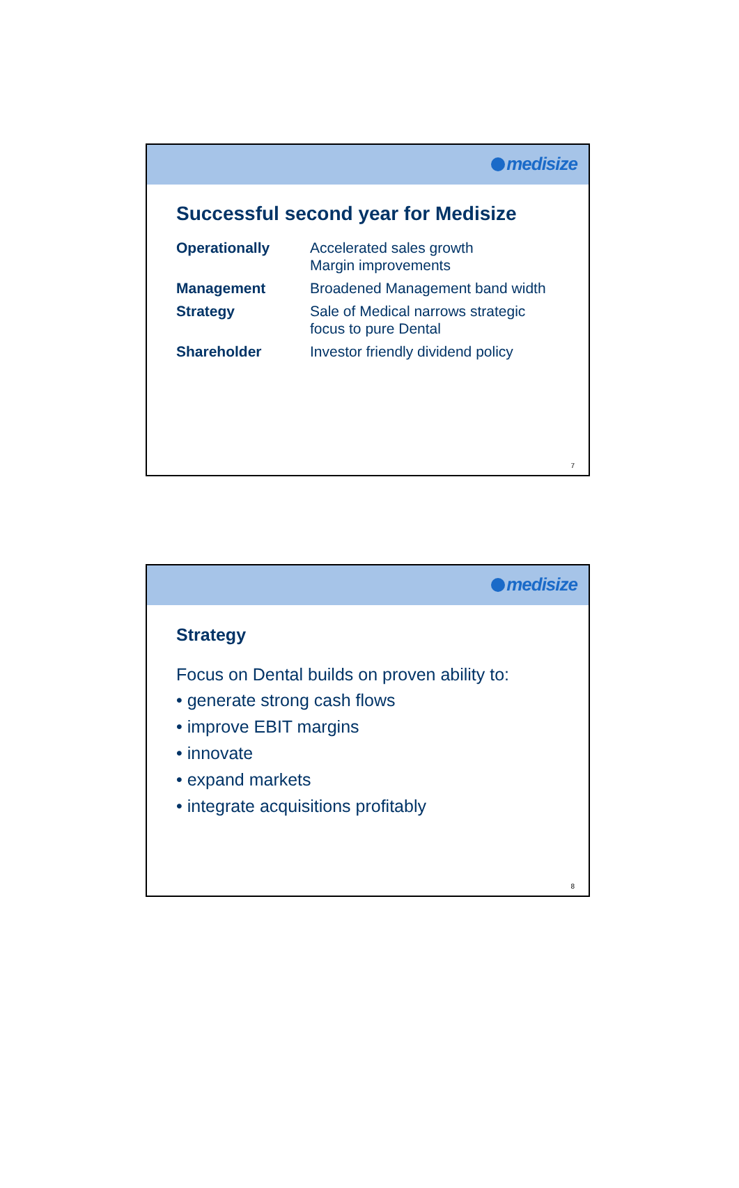medisize
Successful second year for Medisize
| Operationally | Accelerated sales growth Margin improvements |
| Management | Broadened Management band width |
| Strategy | Sale of Medical narrows strategic focus to pure Dental |
| Shareholder | Investor friendly dividend policy |
7
medisize
Strategy
Focus on Dental builds on proven ability to:
• generate strong cash flows
• improve EBIT margins
• innovate
• expand markets
• integrate acquisitions profitably
8